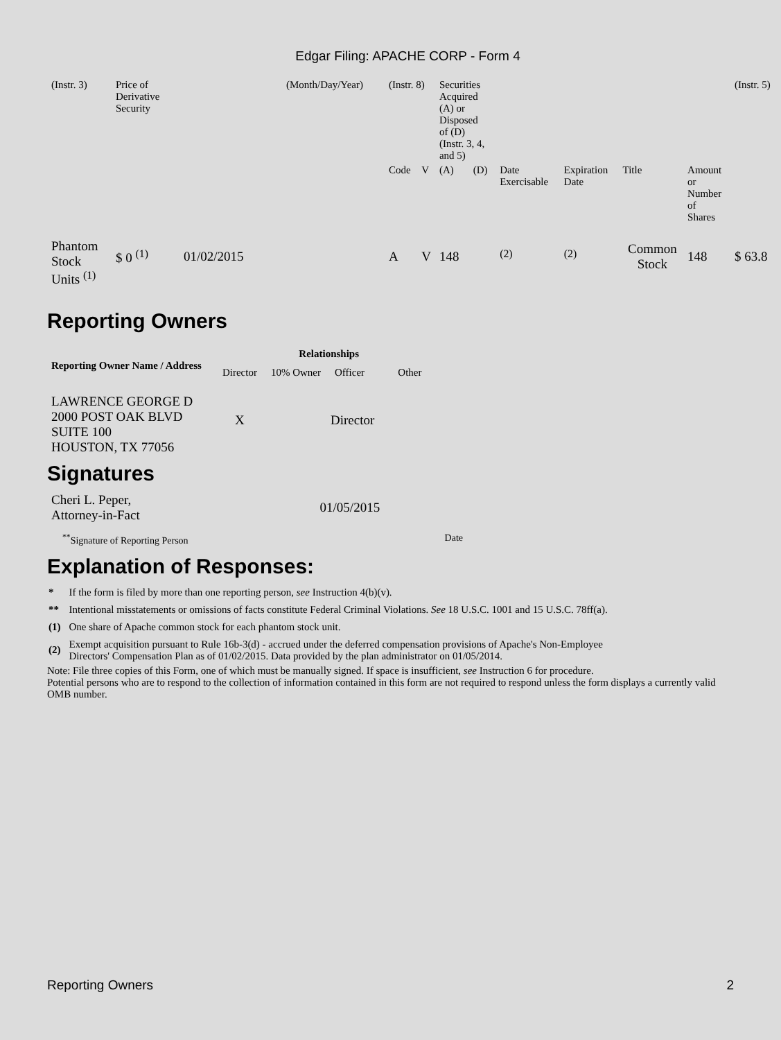Edgar Filing: APACHE CORP - Form 4
| (Instr. 3) | Price of Derivative Security | | (Month/Day/Year) | (Instr. 8) | | Securities Acquired (A) or Disposed of (D) (Instr. 3, 4, and 5) | | | | | | (Instr. 5) |
| | | | | Code | V | (A) | (D) | Date Exercisable | Expiration Date | Title | Amount or Number of Shares | |
| Phantom Stock Units <sup>(1)</sup> | $ 0 <sup>(1)</sup> | 01/02/2015 | | A | V | 148 | | <sup>(2)</sup> | <sup>(2)</sup> | Common Stock | 148 | $ 63.8 |
Reporting Owners
| Reporting Owner Name / Address | Relationships | | | |
| --- | --- | --- | --- | --- |
| | Director | 10% Owner | Officer | Other |
| LAWRENCE GEORGE D 2000 POST OAK BLVD SUITE 100 HOUSTON, TX 77056 | X | | Director | |
Signatures
| Cheri L. Peper, Attorney-in-Fact | 01/05/2015 |
| <sup>**</sup> Signature of Reporting Person | Date |
Explanation of Responses:
| * | If the form is filed by more than one reporting person, see Instruction 4(b)(v). |
| ** | Intentional misstatements or omissions of facts constitute Federal Criminal Violations. See 18 U.S.C. 1001 and 15 U.S.C. 78ff(a). |
| (1) | One share of Apache common stock for each phantom stock unit. |
| (2) | Exempt acquisition pursuant to Rule 16b-3(d) - accrued under the deferred compensation provisions of Apache's Non-Employee Directors' Compensation Plan as of 01/02/2015. Data provided by the plan administrator on 01/05/2014. |
Note: File three copies of this Form, one of which must be manually signed. If space is insufficient, see Instruction 6 for procedure.
Potential persons who are to respond to the collection of information contained in this form are not required to respond unless the form displays a currently valid OMB number.
Reporting Owners 2